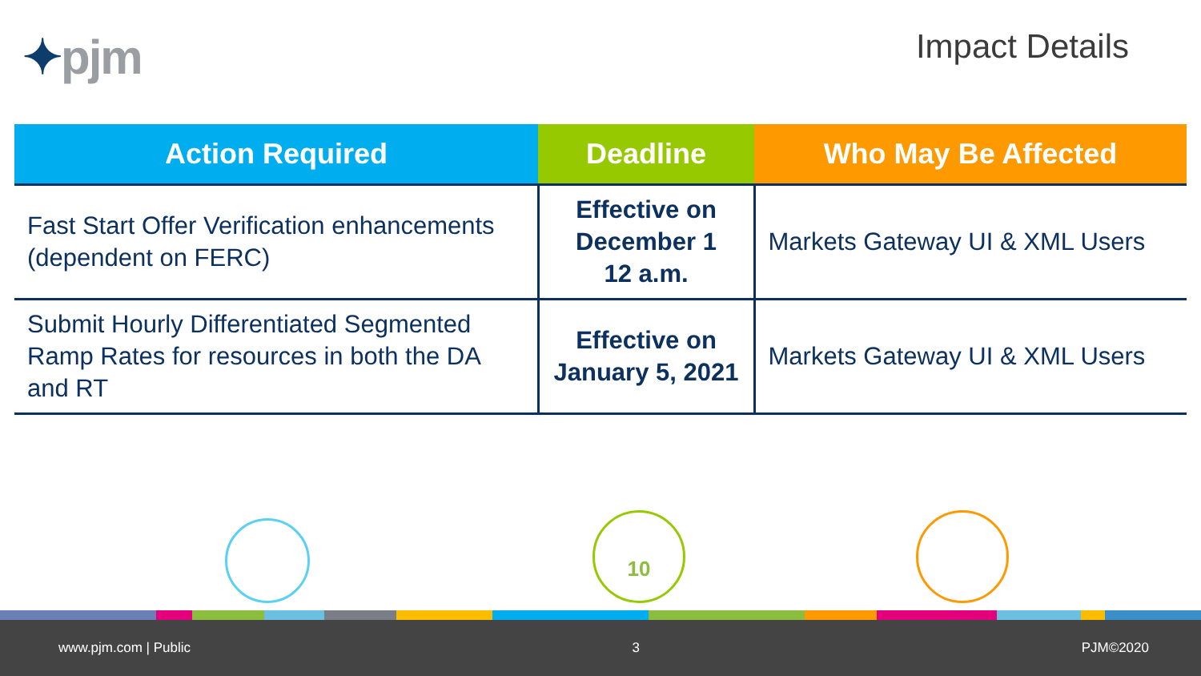✦pjm
Impact Details
| Action Required | Deadline | Who May Be Affected |
| --- | --- | --- |
| Fast Start Offer Verification enhancements (dependent on FERC) | Effective on December 1 12 a.m. | Markets Gateway UI & XML Users |
| Submit Hourly Differentiated Segmented Ramp Rates for resources in both the DA and RT | Effective on January 5, 2021 | Markets Gateway UI & XML Users |
10
www.pjm.com | Public 3 PJM©2020